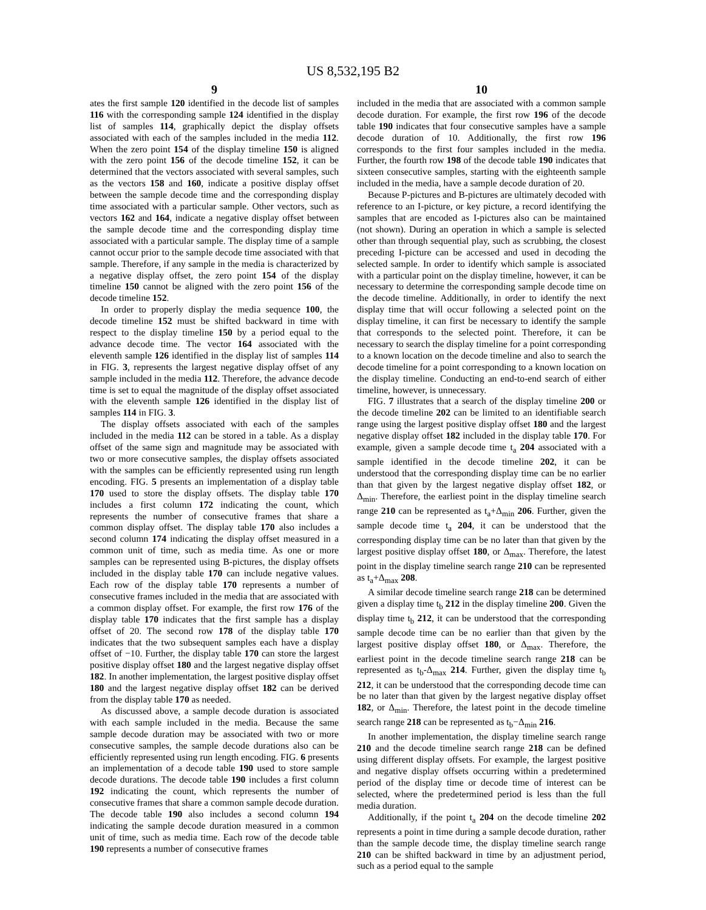US 8,532,195 B2
9
ates the first sample 120 identified in the decode list of samples 116 with the corresponding sample 124 identified in the display list of samples 114, graphically depict the display offsets associated with each of the samples included in the media 112. When the zero point 154 of the display timeline 150 is aligned with the zero point 156 of the decode timeline 152, it can be determined that the vectors associated with several samples, such as the vectors 158 and 160, indicate a positive display offset between the sample decode time and the corresponding display time associated with a particular sample. Other vectors, such as vectors 162 and 164, indicate a negative display offset between the sample decode time and the corresponding display time associated with a particular sample. The display time of a sample cannot occur prior to the sample decode time associated with that sample. Therefore, if any sample in the media is characterized by a negative display offset, the zero point 154 of the display timeline 150 cannot be aligned with the zero point 156 of the decode timeline 152.
In order to properly display the media sequence 100, the decode timeline 152 must be shifted backward in time with respect to the display timeline 150 by a period equal to the advance decode time. The vector 164 associated with the eleventh sample 126 identified in the display list of samples 114 in FIG. 3, represents the largest negative display offset of any sample included in the media 112. Therefore, the advance decode time is set to equal the magnitude of the display offset associated with the eleventh sample 126 identified in the display list of samples 114 in FIG. 3.
The display offsets associated with each of the samples included in the media 112 can be stored in a table. As a display offset of the same sign and magnitude may be associated with two or more consecutive samples, the display offsets associated with the samples can be efficiently represented using run length encoding. FIG. 5 presents an implementation of a display table 170 used to store the display offsets. The display table 170 includes a first column 172 indicating the count, which represents the number of consecutive frames that share a common display offset. The display table 170 also includes a second column 174 indicating the display offset measured in a common unit of time, such as media time. As one or more samples can be represented using B-pictures, the display offsets included in the display table 170 can include negative values. Each row of the display table 170 represents a number of consecutive frames included in the media that are associated with a common display offset. For example, the first row 176 of the display table 170 indicates that the first sample has a display offset of 20. The second row 178 of the display table 170 indicates that the two subsequent samples each have a display offset of −10. Further, the display table 170 can store the largest positive display offset 180 and the largest negative display offset 182. In another implementation, the largest positive display offset 180 and the largest negative display offset 182 can be derived from the display table 170 as needed.
As discussed above, a sample decode duration is associated with each sample included in the media. Because the same sample decode duration may be associated with two or more consecutive samples, the sample decode durations also can be efficiently represented using run length encoding. FIG. 6 presents an implementation of a decode table 190 used to store sample decode durations. The decode table 190 includes a first column 192 indicating the count, which represents the number of consecutive frames that share a common sample decode duration. The decode table 190 also includes a second column 194 indicating the sample decode duration measured in a common unit of time, such as media time. Each row of the decode table 190 represents a number of consecutive frames
10
included in the media that are associated with a common sample decode duration. For example, the first row 196 of the decode table 190 indicates that four consecutive samples have a sample decode duration of 10. Additionally, the first row 196 corresponds to the first four samples included in the media. Further, the fourth row 198 of the decode table 190 indicates that sixteen consecutive samples, starting with the eighteenth sample included in the media, have a sample decode duration of 20.
Because P-pictures and B-pictures are ultimately decoded with reference to an I-picture, or key picture, a record identifying the samples that are encoded as I-pictures also can be maintained (not shown). During an operation in which a sample is selected other than through sequential play, such as scrubbing, the closest preceding I-picture can be accessed and used in decoding the selected sample. In order to identify which sample is associated with a particular point on the display timeline, however, it can be necessary to determine the corresponding sample decode time on the decode timeline. Additionally, in order to identify the next display time that will occur following a selected point on the display timeline, it can first be necessary to identify the sample that corresponds to the selected point. Therefore, it can be necessary to search the display timeline for a point corresponding to a known location on the decode timeline and also to search the decode timeline for a point corresponding to a known location on the display timeline. Conducting an end-to-end search of either timeline, however, is unnecessary.
FIG. 7 illustrates that a search of the display timeline 200 or the decode timeline 202 can be limited to an identifiable search range using the largest positive display offset 180 and the largest negative display offset 182 included in the display table 170. For example, given a sample decode time t<sub>a</sub> 204 associated with a sample identified in the decode timeline 202, it can be understood that the corresponding display time can be no earlier than that given by the largest negative display offset 182, or Δ<sub>min</sub>. Therefore, the earliest point in the display timeline search range 210 can be represented as t<sub>a</sub>+Δ<sub>min</sub> 206. Further, given the sample decode time t<sub>a</sub> 204, it can be understood that the corresponding display time can be no later than that given by the largest positive display offset 180, or Δ<sub>max</sub>. Therefore, the latest point in the display timeline search range 210 can be represented as t<sub>a</sub>+Δ<sub>max</sub> 208.
A similar decode timeline search range 218 can be determined given a display time t<sub>b</sub> 212 in the display timeline 200. Given the display time t<sub>b</sub> 212, it can be understood that the corresponding sample decode time can be no earlier than that given by the largest positive display offset 180, or Δ<sub>max</sub>. Therefore, the earliest point in the decode timeline search range 218 can be represented as t<sub>b</sub>-Δ<sub>max</sub> 214. Further, given the display time t<sub>b</sub> 212, it can be understood that the corresponding decode time can be no later than that given by the largest negative display offset 182, or Δ<sub>min</sub>. Therefore, the latest point in the decode timeline search range 218 can be represented as t<sub>b</sub>−Δ<sub>min</sub> 216.
In another implementation, the display timeline search range 210 and the decode timeline search range 218 can be defined using different display offsets. For example, the largest positive and negative display offsets occurring within a predetermined period of the display time or decode time of interest can be selected, where the predetermined period is less than the full media duration.
Additionally, if the point t<sub>a</sub> 204 on the decode timeline 202 represents a point in time during a sample decode duration, rather than the sample decode time, the display timeline search range 210 can be shifted backward in time by an adjustment period, such as a period equal to the sample